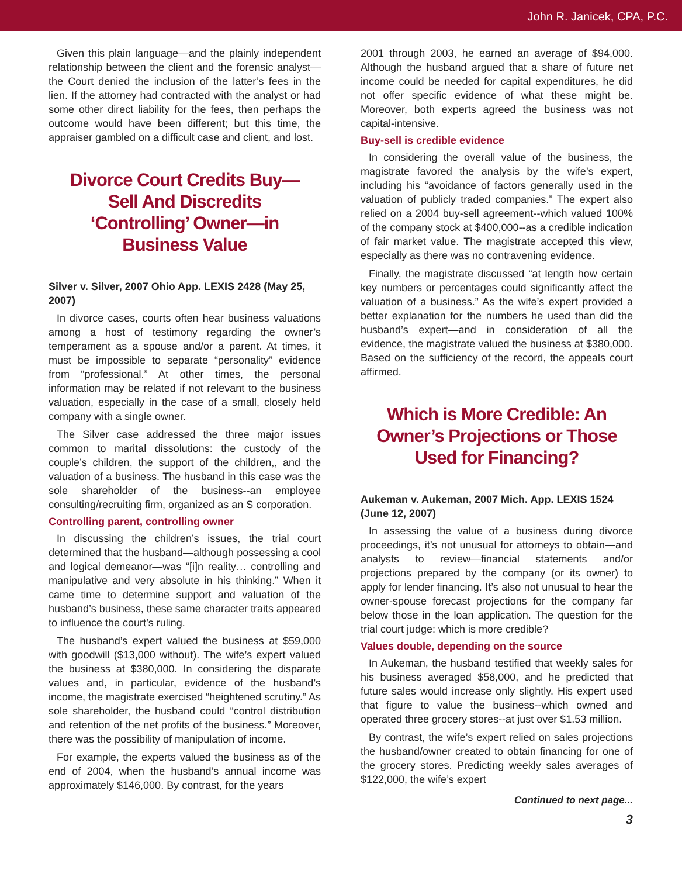John R. Janicek, CPA, P.C.
Given this plain language—and the plainly independent relationship between the client and the forensic analyst—the Court denied the inclusion of the latter’s fees in the lien. If the attorney had contracted with the analyst or had some other direct liability for the fees, then perhaps the outcome would have been different; but this time, the appraiser gambled on a difficult case and client, and lost.
Divorce Court Credits Buy—Sell And Discredits ‘Controlling’ Owner—in Business Value
Silver v. Silver, 2007 Ohio App. LEXIS 2428 (May 25, 2007)
In divorce cases, courts often hear business valuations among a host of testimony regarding the owner’s temperament as a spouse and/or a parent. At times, it must be impossible to separate “personality” evidence from “professional.” At other times, the personal information may be related if not relevant to the business valuation, especially in the case of a small, closely held company with a single owner.
The Silver case addressed the three major issues common to marital dissolutions: the custody of the couple’s children, the support of the children,, and the valuation of a business. The husband in this case was the sole shareholder of the business--an employee consulting/recruiting firm, organized as an S corporation.
Controlling parent, controlling owner
In discussing the children’s issues, the trial court determined that the husband—although possessing a cool and logical demeanor—was “[i]n reality… controlling and manipulative and very absolute in his thinking.” When it came time to determine support and valuation of the husband’s business, these same character traits appeared to influence the court’s ruling.
The husband’s expert valued the business at $59,000 with goodwill ($13,000 without). The wife’s expert valued the business at $380,000. In considering the disparate values and, in particular, evidence of the husband’s income, the magistrate exercised “heightened scrutiny.” As sole shareholder, the husband could “control distribution and retention of the net profits of the business.” Moreover, there was the possibility of manipulation of income.
For example, the experts valued the business as of the end of 2004, when the husband’s annual income was approximately $146,000. By contrast, for the years
2001 through 2003, he earned an average of $94,000. Although the husband argued that a share of future net income could be needed for capital expenditures, he did not offer specific evidence of what these might be. Moreover, both experts agreed the business was not capital-intensive.
Buy-sell is credible evidence
In considering the overall value of the business, the magistrate favored the analysis by the wife’s expert, including his “avoidance of factors generally used in the valuation of publicly traded companies.” The expert also relied on a 2004 buy-sell agreement--which valued 100% of the company stock at $400,000--as a credible indication of fair market value. The magistrate accepted this view, especially as there was no contravening evidence.
Finally, the magistrate discussed “at length how certain key numbers or percentages could significantly affect the valuation of a business.” As the wife’s expert provided a better explanation for the numbers he used than did the husband’s expert—and in consideration of all the evidence, the magistrate valued the business at $380,000. Based on the sufficiency of the record, the appeals court affirmed.
Which is More Credible: An Owner’s Projections or Those Used for Financing?
Aukeman v. Aukeman, 2007 Mich. App. LEXIS 1524 (June 12, 2007)
In assessing the value of a business during divorce proceedings, it’s not unusual for attorneys to obtain—and analysts to review—financial statements and/or projections prepared by the company (or its owner) to apply for lender financing. It’s also not unusual to hear the owner-spouse forecast projections for the company far below those in the loan application. The question for the trial court judge: which is more credible?
Values double, depending on the source
In Aukeman, the husband testified that weekly sales for his business averaged $58,000, and he predicted that future sales would increase only slightly. His expert used that figure to value the business--which owned and operated three grocery stores--at just over $1.53 million.
By contrast, the wife’s expert relied on sales projections the husband/owner created to obtain financing for one of the grocery stores. Predicting weekly sales averages of $122,000, the wife’s expert
Continued to next page...
3